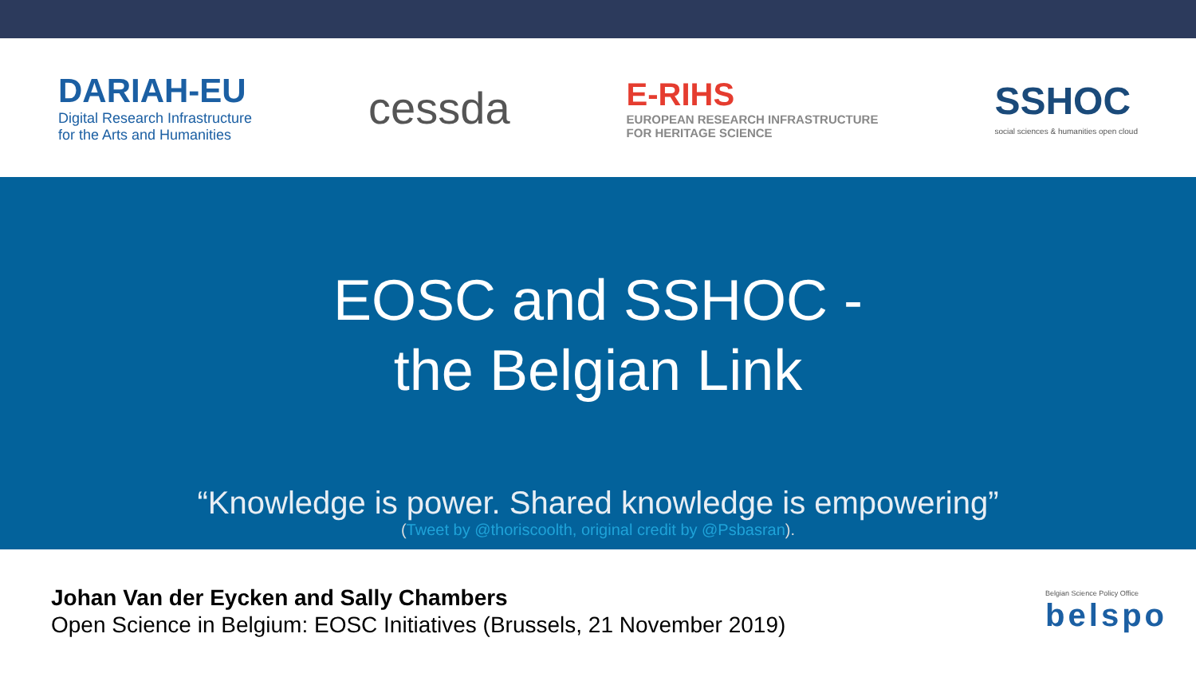DARIAH-EU
Digital Research Infrastructure
for the Arts and Humanities
cessda
E-RIHS
EUROPEAN RESEARCH INFRASTRUCTURE
FOR HERITAGE SCIENCE
SSHOC
social sciences & humanities open cloud
EOSC and SSHOC -
the Belgian Link
“Knowledge is power. Shared knowledge is empowering”
(Tweet by @thoriscoolth, original credit by @Psbasran).
Johan Van der Eycken and Sally Chambers
Open Science in Belgium: EOSC Initiatives (Brussels, 21 November 2019)
Belgian Science Policy Office
belspo